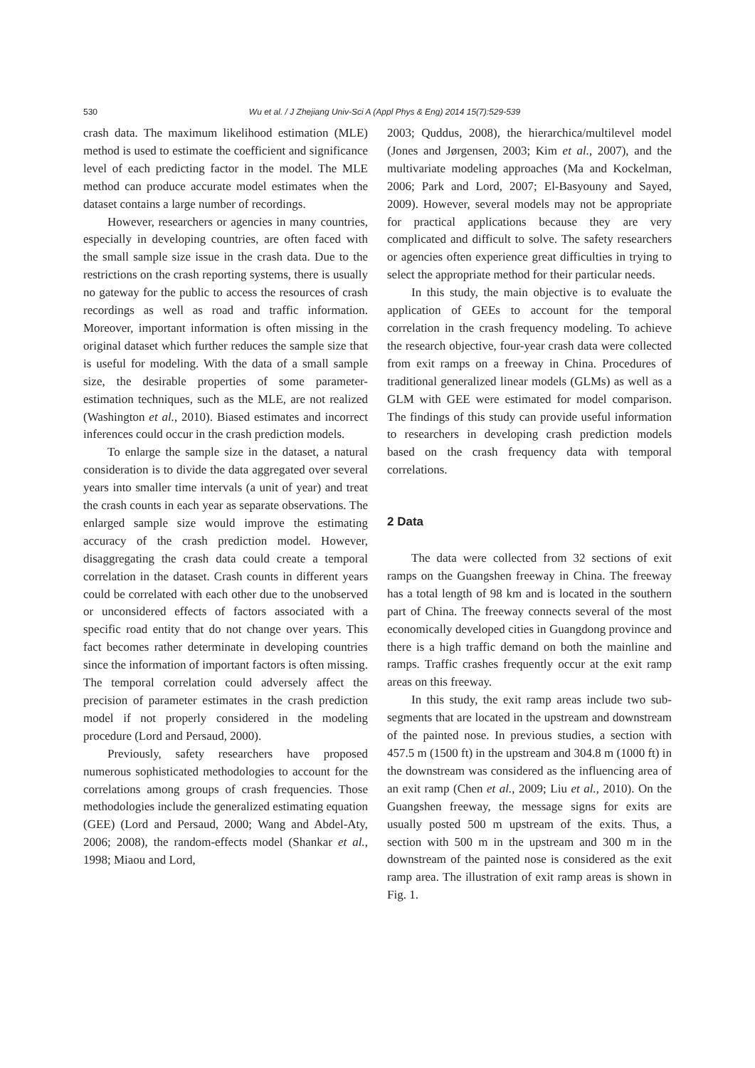530
Wu et al. / J Zhejiang Univ-Sci A (Appl Phys & Eng) 2014 15(7):529-539
crash data. The maximum likelihood estimation (MLE) method is used to estimate the coefficient and significance level of each predicting factor in the model. The MLE method can produce accurate model estimates when the dataset contains a large number of recordings.
However, researchers or agencies in many countries, especially in developing countries, are often faced with the small sample size issue in the crash data. Due to the restrictions on the crash reporting systems, there is usually no gateway for the public to access the resources of crash recordings as well as road and traffic information. Moreover, important information is often missing in the original dataset which further reduces the sample size that is useful for modeling. With the data of a small sample size, the desirable properties of some parameter-estimation techniques, such as the MLE, are not realized (Washington et al., 2010). Biased estimates and incorrect inferences could occur in the crash prediction models.
To enlarge the sample size in the dataset, a natural consideration is to divide the data aggregated over several years into smaller time intervals (a unit of year) and treat the crash counts in each year as separate observations. The enlarged sample size would improve the estimating accuracy of the crash prediction model. However, disaggregating the crash data could create a temporal correlation in the dataset. Crash counts in different years could be correlated with each other due to the unobserved or unconsidered effects of factors associated with a specific road entity that do not change over years. This fact becomes rather determinate in developing countries since the information of important factors is often missing. The temporal correlation could adversely affect the precision of parameter estimates in the crash prediction model if not properly considered in the modeling procedure (Lord and Persaud, 2000).
Previously, safety researchers have proposed numerous sophisticated methodologies to account for the correlations among groups of crash frequencies. Those methodologies include the generalized estimating equation (GEE) (Lord and Persaud, 2000; Wang and Abdel-Aty, 2006; 2008), the random-effects model (Shankar et al., 1998; Miaou and Lord,
2003; Quddus, 2008), the hierarchica/multilevel model (Jones and Jørgensen, 2003; Kim et al., 2007), and the multivariate modeling approaches (Ma and Kockelman, 2006; Park and Lord, 2007; El-Basyouny and Sayed, 2009). However, several models may not be appropriate for practical applications because they are very complicated and difficult to solve. The safety researchers or agencies often experience great difficulties in trying to select the appropriate method for their particular needs.
In this study, the main objective is to evaluate the application of GEEs to account for the temporal correlation in the crash frequency modeling. To achieve the research objective, four-year crash data were collected from exit ramps on a freeway in China. Procedures of traditional generalized linear models (GLMs) as well as a GLM with GEE were estimated for model comparison. The findings of this study can provide useful information to researchers in developing crash prediction models based on the crash frequency data with temporal correlations.
2 Data
The data were collected from 32 sections of exit ramps on the Guangshen freeway in China. The freeway has a total length of 98 km and is located in the southern part of China. The freeway connects several of the most economically developed cities in Guangdong province and there is a high traffic demand on both the mainline and ramps. Traffic crashes frequently occur at the exit ramp areas on this freeway.
In this study, the exit ramp areas include two sub-segments that are located in the upstream and downstream of the painted nose. In previous studies, a section with 457.5 m (1500 ft) in the upstream and 304.8 m (1000 ft) in the downstream was considered as the influencing area of an exit ramp (Chen et al., 2009; Liu et al., 2010). On the Guangshen freeway, the message signs for exits are usually posted 500 m upstream of the exits. Thus, a section with 500 m in the upstream and 300 m in the downstream of the painted nose is considered as the exit ramp area. The illustration of exit ramp areas is shown in Fig. 1.